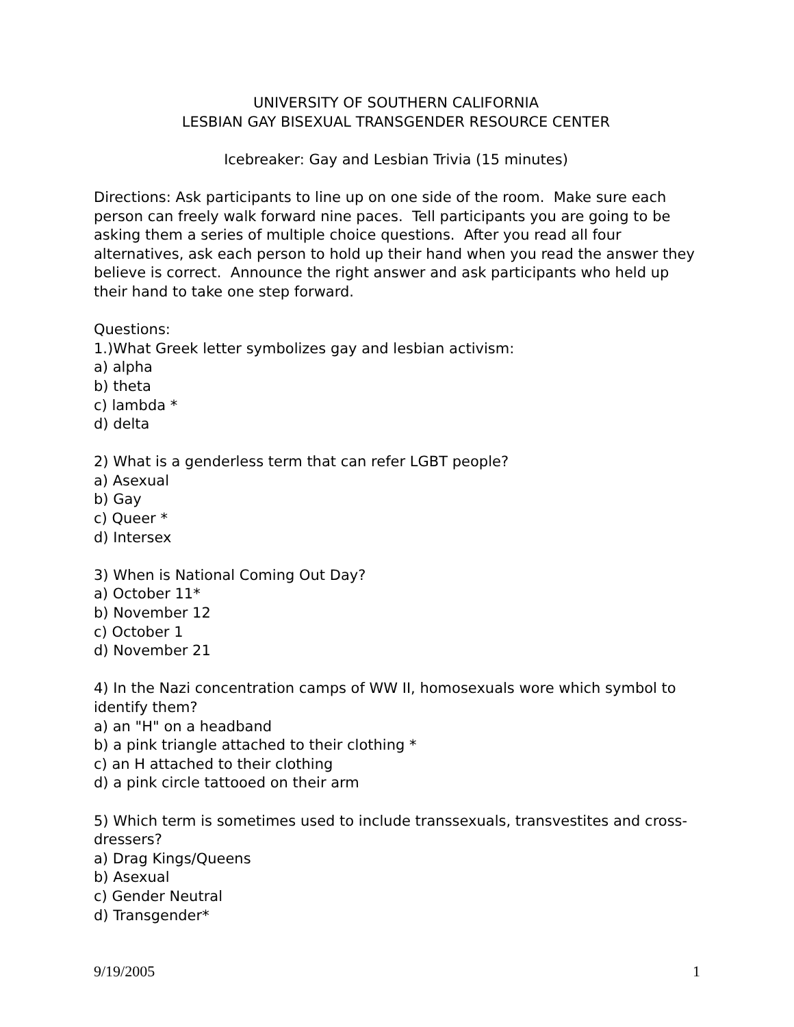UNIVERSITY OF SOUTHERN CALIFORNIA
LESBIAN GAY BISEXUAL TRANSGENDER RESOURCE CENTER
Icebreaker: Gay and Lesbian Trivia (15 minutes)
Directions: Ask participants to line up on one side of the room. Make sure each person can freely walk forward nine paces. Tell participants you are going to be asking them a series of multiple choice questions. After you read all four alternatives, ask each person to hold up their hand when you read the answer they believe is correct. Announce the right answer and ask participants who held up their hand to take one step forward.
Questions:
1.)What Greek letter symbolizes gay and lesbian activism:
a) alpha
b) theta
c) lambda *
d) delta
2) What is a genderless term that can refer LGBT people?
a) Asexual
b) Gay
c) Queer *
d) Intersex
3) When is National Coming Out Day?
a) October 11*
b) November 12
c) October 1
d) November 21
4) In the Nazi concentration camps of WW II, homosexuals wore which symbol to identify them?
a) an "H" on a headband
b) a pink triangle attached to their clothing *
c) an H attached to their clothing
d) a pink circle tattooed on their arm
5) Which term is sometimes used to include transsexuals, transvestites and cross-dressers?
a) Drag Kings/Queens
b) Asexual
c) Gender Neutral
d) Transgender*
9/19/2005 1